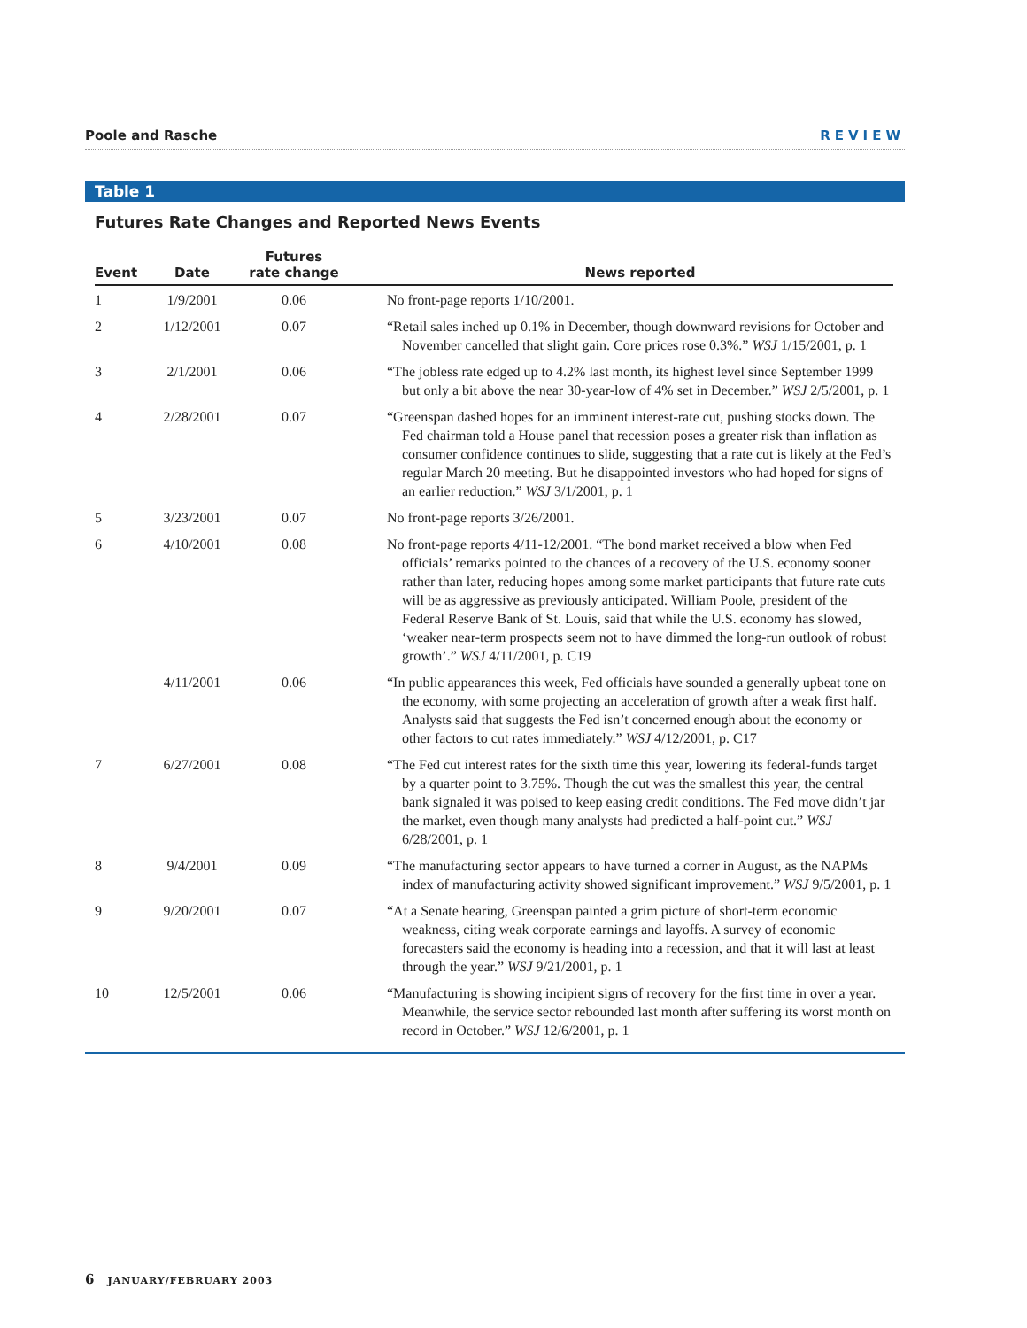Poole and Rasche REVIEW
Table 1
Futures Rate Changes and Reported News Events
| Event | Date | Futures rate change | News reported |
| --- | --- | --- | --- |
| 1 | 1/9/2001 | 0.06 | No front-page reports 1/10/2001. |
| 2 | 1/12/2001 | 0.07 | “Retail sales inched up 0.1% in December, though downward revisions for October and November cancelled that slight gain. Core prices rose 0.3%.” WSJ 1/15/2001, p. 1 |
| 3 | 2/1/2001 | 0.06 | “The jobless rate edged up to 4.2% last month, its highest level since September 1999 but only a bit above the near 30-year-low of 4% set in December.” WSJ 2/5/2001, p. 1 |
| 4 | 2/28/2001 | 0.07 | “Greenspan dashed hopes for an imminent interest-rate cut, pushing stocks down. The Fed chairman told a House panel that recession poses a greater risk than inflation as consumer confidence continues to slide, suggesting that a rate cut is likely at the Fed’s regular March 20 meeting. But he disappointed investors who had hoped for signs of an earlier reduction.” WSJ 3/1/2001, p. 1 |
| 5 | 3/23/2001 | 0.07 | No front-page reports 3/26/2001. |
| 6 | 4/10/2001 | 0.08 | No front-page reports 4/11-12/2001. “The bond market received a blow when Fed officials’ remarks pointed to the chances of a recovery of the U.S. economy sooner rather than later, reducing hopes among some market participants that future rate cuts will be as aggressive as previously anticipated. William Poole, president of the Federal Reserve Bank of St. Louis, said that while the U.S. economy has slowed, ‘weaker near-term prospects seem not to have dimmed the long-run outlook of robust growth’.” WSJ 4/11/2001, p. C19 |
| | 4/11/2001 | 0.06 | “In public appearances this week, Fed officials have sounded a generally upbeat tone on the economy, with some projecting an acceleration of growth after a weak first half. Analysts said that suggests the Fed isn’t concerned enough about the economy or other factors to cut rates immediately.” WSJ 4/12/2001, p. C17 |
| 7 | 6/27/2001 | 0.08 | “The Fed cut interest rates for the sixth time this year, lowering its federal-funds target by a quarter point to 3.75%. Though the cut was the smallest this year, the central bank signaled it was poised to keep easing credit conditions. The Fed move didn’t jar the market, even though many analysts had predicted a half-point cut.” WSJ 6/28/2001, p. 1 |
| 8 | 9/4/2001 | 0.09 | “The manufacturing sector appears to have turned a corner in August, as the NAPMs index of manufacturing activity showed significant improvement.” WSJ 9/5/2001, p. 1 |
| 9 | 9/20/2001 | 0.07 | “At a Senate hearing, Greenspan painted a grim picture of short-term economic weakness, citing weak corporate earnings and layoffs. A survey of economic forecasters said the economy is heading into a recession, and that it will last at least through the year.” WSJ 9/21/2001, p. 1 |
| 10 | 12/5/2001 | 0.06 | “Manufacturing is showing incipient signs of recovery for the first time in over a year. Meanwhile, the service sector rebounded last month after suffering its worst month on record in October.” WSJ 12/6/2001, p. 1 |
6 JANUARY/FEBRUARY 2003